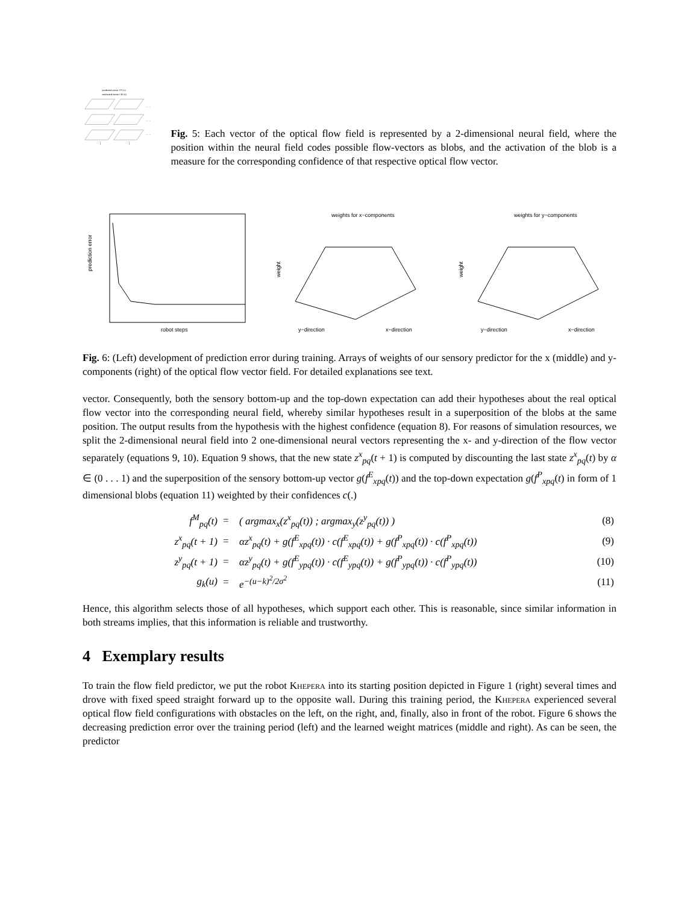predicted vector f P 0,0
estimated vector f M 0,0
. . .
. . .
. . .
⋮
⋮
Fig. 5: Each vector of the optical flow field is represented by a 2-dimensional neural field, where the position within the neural field codes possible flow-vectors as blobs, and the activation of the blob is a measure for the corresponding confidence of that respective optical flow vector.
robot steps
prediction error
weights for x−components
weight
y−direction
x−direction
weights for y−components
weight
y−direction
x−direction
Fig. 6: (Left) development of prediction error during training. Arrays of weights of our sensory predictor for the x (middle) and y-components (right) of the optical flow vector field. For detailed explanations see text.
vector. Consequently, both the sensory bottom-up and the top-down expectation can add their hypotheses about the real optical flow vector into the corresponding neural field, whereby similar hypotheses result in a superposition of the blobs at the same position. The output results from the hypothesis with the highest confidence (equation 8). For reasons of simulation resources, we split the 2-dimensional neural field into 2 one-dimensional neural vectors representing the x- and y-direction of the flow vector separately (equations 9, 10). Equation 9 shows, that the new state z<sup>x</sup><sub>pq</sub>(t + 1) is computed by discounting the last state z<sup>x</sup><sub>pq</sub>(t) by α ∈ (0 . . . 1) and the superposition of the sensory bottom-up vector g(f<sup>E</sup><sub>xpq</sub>(t)) and the top-down expectation g(f<sup>P</sup><sub>xpq</sub>(t) in form of 1 dimensional blobs (equation 11) weighted by their confidences c(.)
| f<sup>M</sup><sub>pq</sub>(t) | = | ( argmax<sub>x</sub>(z<sup>x</sup><sub>pq</sub>(t)) ; argmax<sub>y</sub>(z<sup>y</sup><sub>pq</sub>(t)) ) | (8) |
| z<sup>x</sup><sub>pq</sub>(t + 1) | = | αz<sup>x</sup><sub>pq</sub>(t) + g(f<sup>E</sup><sub>xpq</sub>(t)) · c(f<sup>E</sup><sub>xpq</sub>(t)) + g(f<sup>P</sup><sub>xpq</sub>(t)) · c(f<sup>P</sup><sub>xpq</sub>(t)) | (9) |
| z<sup>y</sup><sub>pq</sub>(t + 1) | = | αz<sup>y</sup><sub>pq</sub>(t) + g(f<sup>E</sup><sub>ypq</sub>(t)) · c(f<sup>E</sup><sub>ypq</sub>(t)) + g(f<sup>P</sup><sub>ypq</sub>(t)) · c(f<sup>P</sup><sub>ypq</sub>(t)) | (10) |
| g<sub>k</sub>(u) | = | e<sup>−(u−k)<sup>2</sup>/2σ<sup>2</sup></sup> | (11) |
Hence, this algorithm selects those of all hypotheses, which support each other. This is reasonable, since similar information in both streams implies, that this information is reliable and trustworthy.
4 Exemplary results
To train the flow field predictor, we put the robot Khepera into its starting position depicted in Figure 1 (right) several times and drove with fixed speed straight forward up to the opposite wall. During this training period, the Khepera experienced several optical flow field configurations with obstacles on the left, on the right, and, finally, also in front of the robot. Figure 6 shows the decreasing prediction error over the training period (left) and the learned weight matrices (middle and right). As can be seen, the predictor